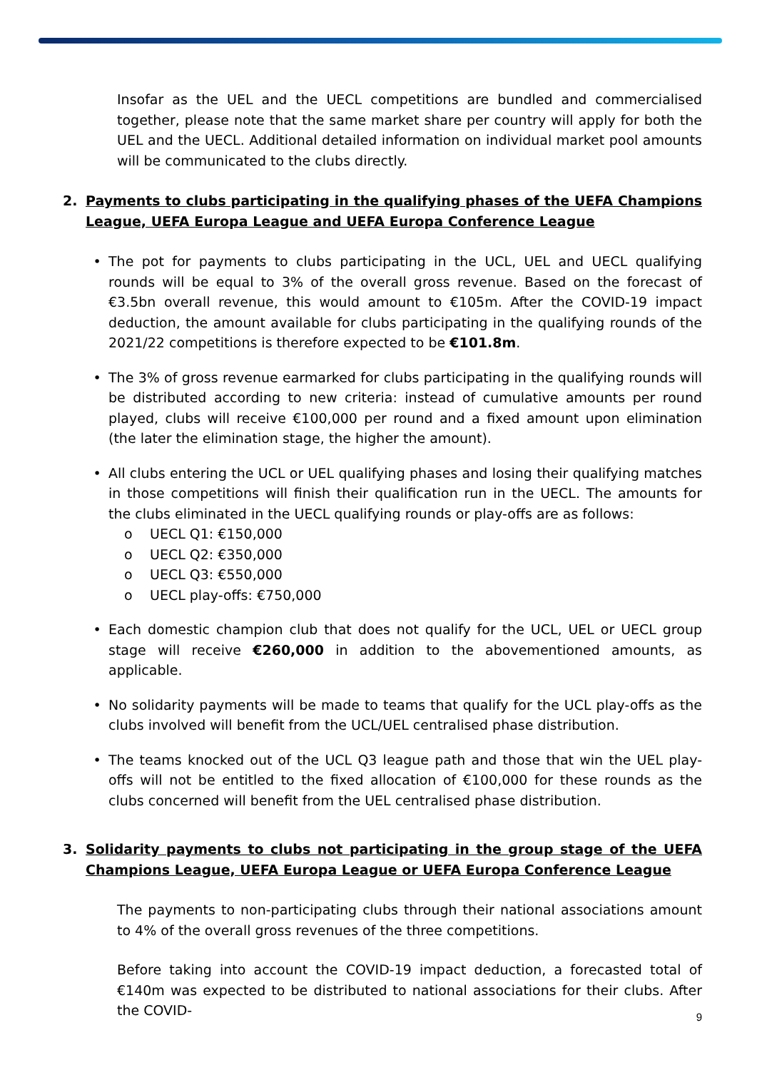Insofar as the UEL and the UECL competitions are bundled and commercialised together, please note that the same market share per country will apply for both the UEL and the UECL. Additional detailed information on individual market pool amounts will be communicated to the clubs directly.
2. Payments to clubs participating in the qualifying phases of the UEFA Champions League, UEFA Europa League and UEFA Europa Conference League
• The pot for payments to clubs participating in the UCL, UEL and UECL qualifying rounds will be equal to 3% of the overall gross revenue. Based on the forecast of €3.5bn overall revenue, this would amount to €105m. After the COVID-19 impact deduction, the amount available for clubs participating in the qualifying rounds of the 2021/22 competitions is therefore expected to be €101.8m.
• The 3% of gross revenue earmarked for clubs participating in the qualifying rounds will be distributed according to new criteria: instead of cumulative amounts per round played, clubs will receive €100,000 per round and a fixed amount upon elimination (the later the elimination stage, the higher the amount).
• All clubs entering the UCL or UEL qualifying phases and losing their qualifying matches in those competitions will finish their qualification run in the UECL. The amounts for the clubs eliminated in the UECL qualifying rounds or play-offs are as follows:
o UECL Q1: €150,000
o UECL Q2: €350,000
o UECL Q3: €550,000
o UECL play-offs: €750,000
• Each domestic champion club that does not qualify for the UCL, UEL or UECL group stage will receive €260,000 in addition to the abovementioned amounts, as applicable.
• No solidarity payments will be made to teams that qualify for the UCL play-offs as the clubs involved will benefit from the UCL/UEL centralised phase distribution.
• The teams knocked out of the UCL Q3 league path and those that win the UEL play-offs will not be entitled to the fixed allocation of €100,000 for these rounds as the clubs concerned will benefit from the UEL centralised phase distribution.
3. Solidarity payments to clubs not participating in the group stage of the UEFA Champions League, UEFA Europa League or UEFA Europa Conference League
The payments to non-participating clubs through their national associations amount to 4% of the overall gross revenues of the three competitions.
Before taking into account the COVID-19 impact deduction, a forecasted total of €140m was expected to be distributed to national associations for their clubs. After the COVID-
9